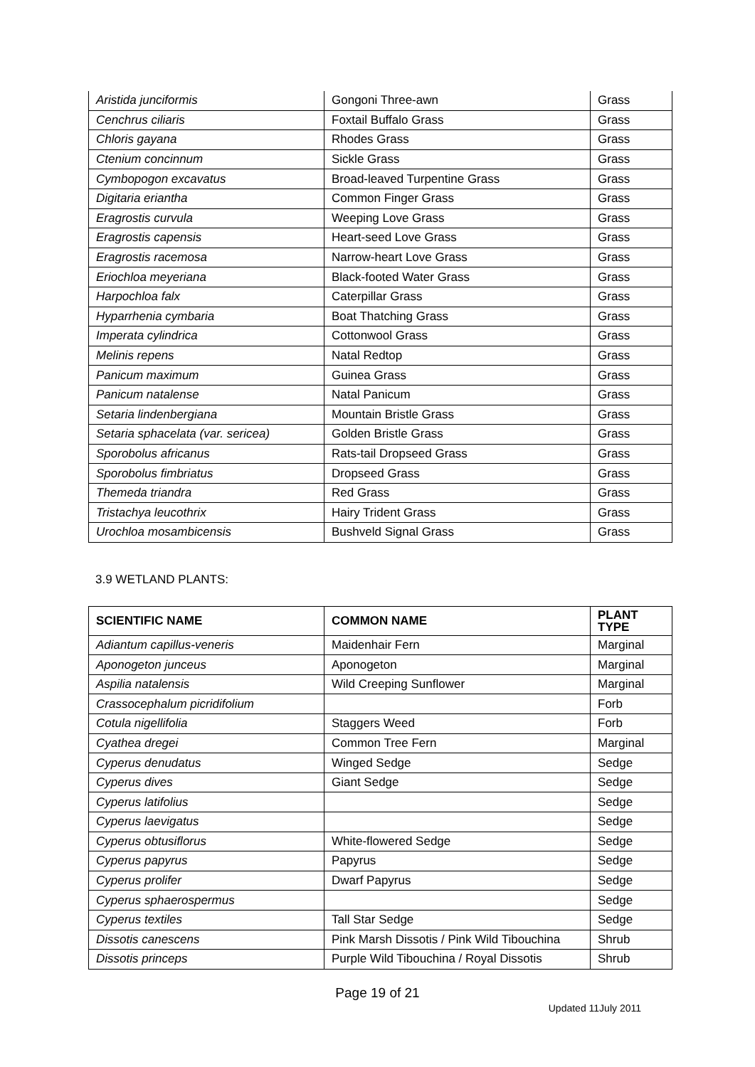| Aristida junciformis | Gongoni Three-awn | Grass |
| Cenchrus ciliaris | Foxtail Buffalo Grass | Grass |
| Chloris gayana | Rhodes Grass | Grass |
| Ctenium concinnum | Sickle Grass | Grass |
| Cymbopogon excavatus | Broad-leaved Turpentine Grass | Grass |
| Digitaria eriantha | Common Finger Grass | Grass |
| Eragrostis curvula | Weeping Love Grass | Grass |
| Eragrostis capensis | Heart-seed Love Grass | Grass |
| Eragrostis racemosa | Narrow-heart Love Grass | Grass |
| Eriochloa meyeriana | Black-footed Water Grass | Grass |
| Harpochloa falx | Caterpillar Grass | Grass |
| Hyparrhenia cymbaria | Boat Thatching Grass | Grass |
| Imperata cylindrica | Cottonwool Grass | Grass |
| Melinis repens | Natal Redtop | Grass |
| Panicum maximum | Guinea Grass | Grass |
| Panicum natalense | Natal Panicum | Grass |
| Setaria lindenbergiana | Mountain Bristle Grass | Grass |
| Setaria sphacelata (var. sericea) | Golden Bristle Grass | Grass |
| Sporobolus africanus | Rats-tail Dropseed Grass | Grass |
| Sporobolus fimbriatus | Dropseed Grass | Grass |
| Themeda triandra | Red Grass | Grass |
| Tristachya leucothrix | Hairy Trident Grass | Grass |
| Urochloa mosambicensis | Bushveld Signal Grass | Grass |
3.9 WETLAND PLANTS:
| SCIENTIFIC NAME | COMMON NAME | PLANT TYPE |
| --- | --- | --- |
| Adiantum capillus-veneris | Maidenhair Fern | Marginal |
| Aponogeton junceus | Aponogeton | Marginal |
| Aspilia natalensis | Wild Creeping Sunflower | Marginal |
| Crassocephalum picridifolium | | Forb |
| Cotula nigellifolia | Staggers Weed | Forb |
| Cyathea dregei | Common Tree Fern | Marginal |
| Cyperus denudatus | Winged Sedge | Sedge |
| Cyperus dives | Giant Sedge | Sedge |
| Cyperus latifolius | | Sedge |
| Cyperus laevigatus | | Sedge |
| Cyperus obtusiflorus | White-flowered Sedge | Sedge |
| Cyperus papyrus | Papyrus | Sedge |
| Cyperus prolifer | Dwarf Papyrus | Sedge |
| Cyperus sphaerospermus | | Sedge |
| Cyperus textiles | Tall Star Sedge | Sedge |
| Dissotis canescens | Pink Marsh Dissotis / Pink Wild Tibouchina | Shrub |
| Dissotis princeps | Purple Wild Tibouchina / Royal Dissotis | Shrub |
Page 19 of 21
Updated 11July 2011